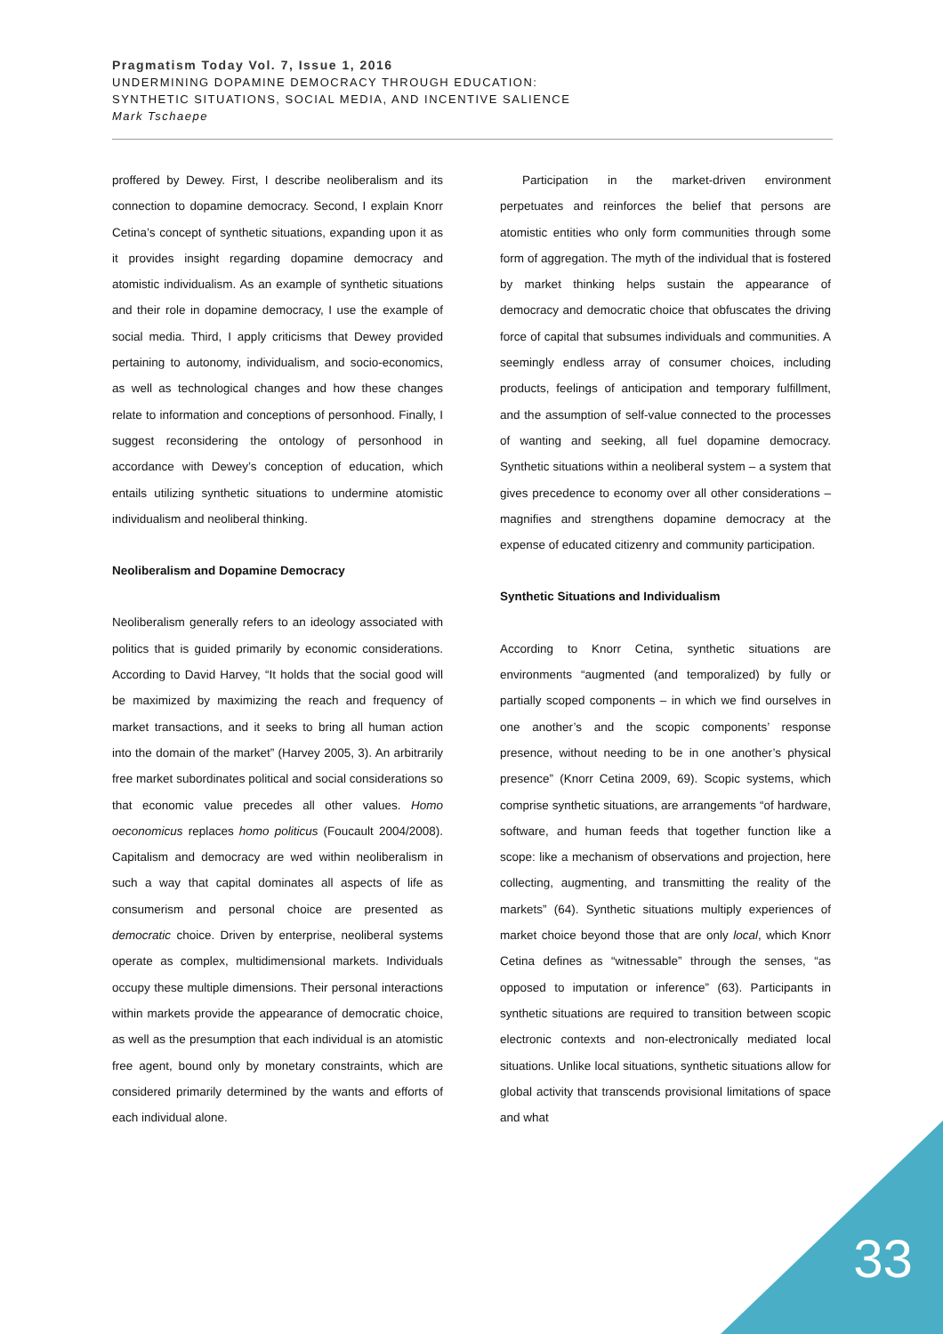Pragmatism Today Vol. 7, Issue 1, 2016
UNDERMINING DOPAMINE DEMOCRACY THROUGH EDUCATION:
SYNTHETIC SITUATIONS, SOCIAL MEDIA, AND INCENTIVE SALIENCE
Mark Tschaepe
proffered by Dewey. First, I describe neoliberalism and its connection to dopamine democracy. Second, I explain Knorr Cetina’s concept of synthetic situations, expanding upon it as it provides insight regarding dopamine democracy and atomistic individualism. As an example of synthetic situations and their role in dopamine democracy, I use the example of social media. Third, I apply criticisms that Dewey provided pertaining to autonomy, individualism, and socio-economics, as well as technological changes and how these changes relate to information and conceptions of personhood. Finally, I suggest reconsidering the ontology of personhood in accordance with Dewey’s conception of education, which entails utilizing synthetic situations to undermine atomistic individualism and neoliberal thinking.
Neoliberalism and Dopamine Democracy
Neoliberalism generally refers to an ideology associated with politics that is guided primarily by economic considerations. According to David Harvey, “It holds that the social good will be maximized by maximizing the reach and frequency of market transactions, and it seeks to bring all human action into the domain of the market” (Harvey 2005, 3). An arbitrarily free market subordinates political and social considerations so that economic value precedes all other values. Homo oeconomicus replaces homo politicus (Foucault 2004/2008). Capitalism and democracy are wed within neoliberalism in such a way that capital dominates all aspects of life as consumerism and personal choice are presented as democratic choice. Driven by enterprise, neoliberal systems operate as complex, multidimensional markets. Individuals occupy these multiple dimensions. Their personal interactions within markets provide the appearance of democratic choice, as well as the presumption that each individual is an atomistic free agent, bound only by monetary constraints, which are considered primarily determined by the wants and efforts of each individual alone.
Participation in the market-driven environment perpetuates and reinforces the belief that persons are atomistic entities who only form communities through some form of aggregation. The myth of the individual that is fostered by market thinking helps sustain the appearance of democracy and democratic choice that obfuscates the driving force of capital that subsumes individuals and communities. A seemingly endless array of consumer choices, including products, feelings of anticipation and temporary fulfillment, and the assumption of self-value connected to the processes of wanting and seeking, all fuel dopamine democracy. Synthetic situations within a neoliberal system – a system that gives precedence to economy over all other considerations – magnifies and strengthens dopamine democracy at the expense of educated citizenry and community participation.
Synthetic Situations and Individualism
According to Knorr Cetina, synthetic situations are environments “augmented (and temporalized) by fully or partially scoped components – in which we find ourselves in one another’s and the scopic components’ response presence, without needing to be in one another’s physical presence” (Knorr Cetina 2009, 69). Scopic systems, which comprise synthetic situations, are arrangements “of hardware, software, and human feeds that together function like a scope: like a mechanism of observations and projection, here collecting, augmenting, and transmitting the reality of the markets” (64). Synthetic situations multiply experiences of market choice beyond those that are only local, which Knorr Cetina defines as “witnessable” through the senses, “as opposed to imputation or inference” (63). Participants in synthetic situations are required to transition between scopic electronic contexts and non-electronically mediated local situations. Unlike local situations, synthetic situations allow for global activity that transcends provisional limitations of space and what
33